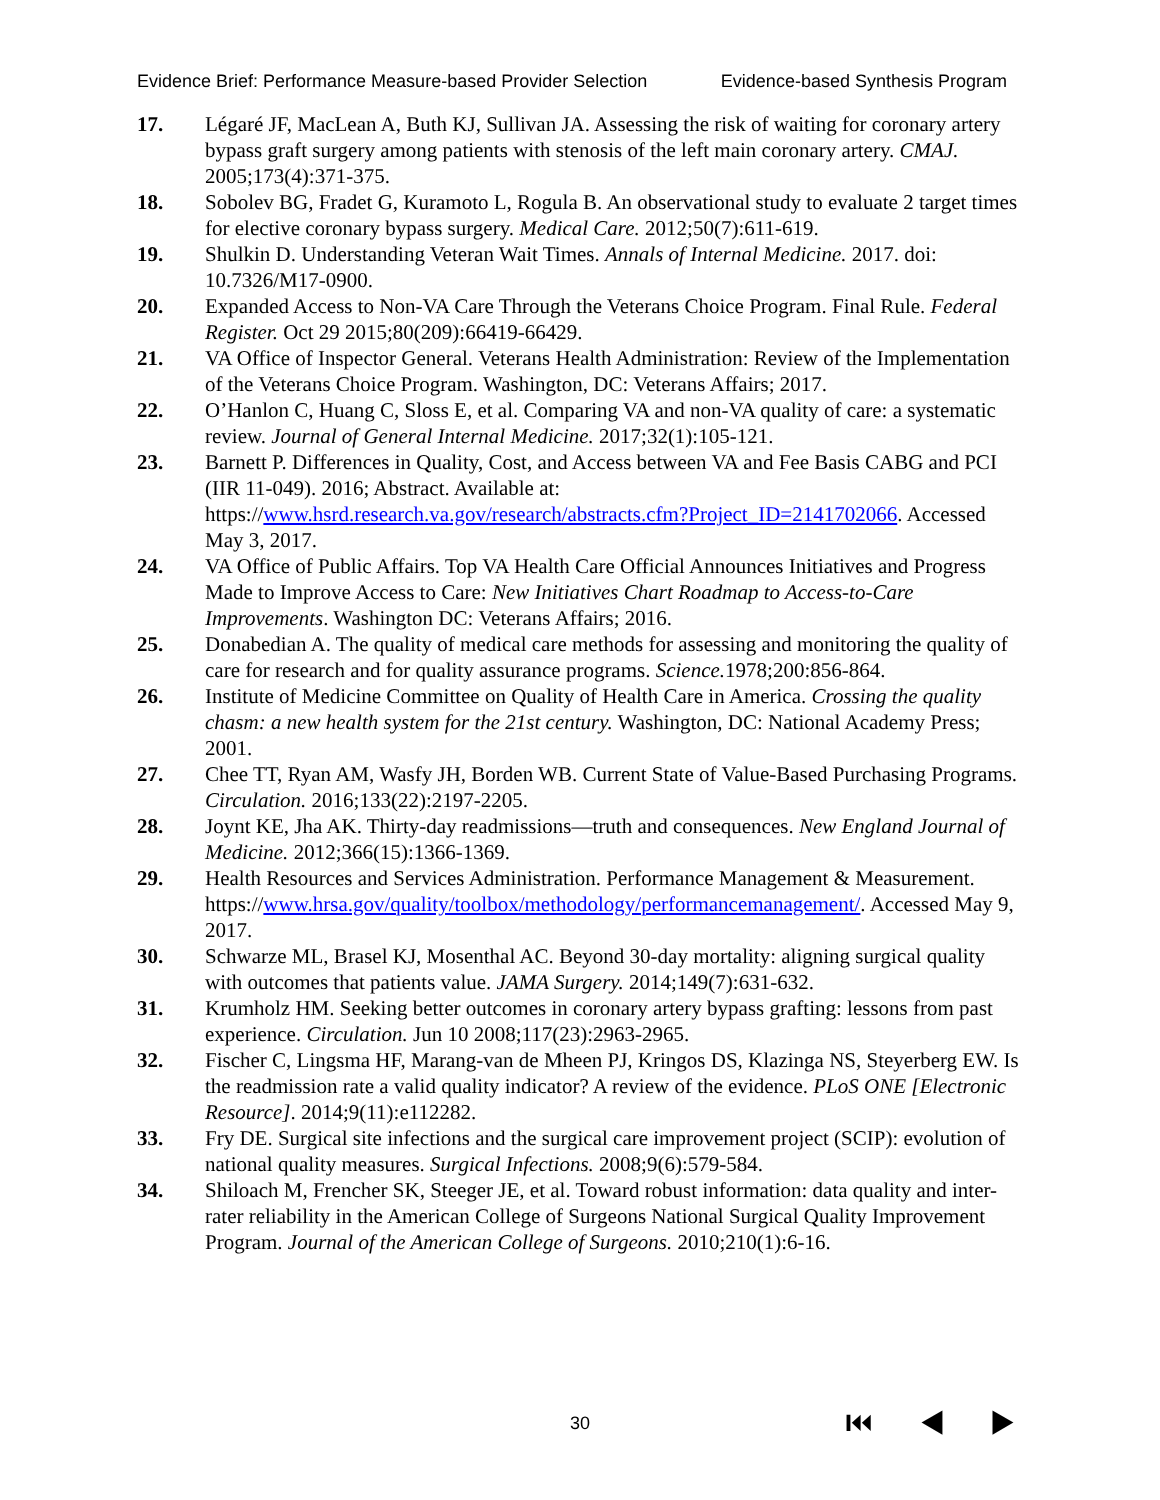Evidence Brief: Performance Measure-based Provider Selection Evidence-based Synthesis Program
17. Légaré JF, MacLean A, Buth KJ, Sullivan JA. Assessing the risk of waiting for coronary artery bypass graft surgery among patients with stenosis of the left main coronary artery. CMAJ. 2005;173(4):371-375.
18. Sobolev BG, Fradet G, Kuramoto L, Rogula B. An observational study to evaluate 2 target times for elective coronary bypass surgery. Medical Care. 2012;50(7):611-619.
19. Shulkin D. Understanding Veteran Wait Times. Annals of Internal Medicine. 2017. doi: 10.7326/M17-0900.
20. Expanded Access to Non-VA Care Through the Veterans Choice Program. Final Rule. Federal Register. Oct 29 2015;80(209):66419-66429.
21. VA Office of Inspector General. Veterans Health Administration: Review of the Implementation of the Veterans Choice Program. Washington, DC: Veterans Affairs; 2017.
22. O’Hanlon C, Huang C, Sloss E, et al. Comparing VA and non-VA quality of care: a systematic review. Journal of General Internal Medicine. 2017;32(1):105-121.
23. Barnett P. Differences in Quality, Cost, and Access between VA and Fee Basis CABG and PCI (IIR 11-049). 2016; Abstract. Available at: https://www.hsrd.research.va.gov/research/abstracts.cfm?Project_ID=2141702066. Accessed May 3, 2017.
24. VA Office of Public Affairs. Top VA Health Care Official Announces Initiatives and Progress Made to Improve Access to Care: New Initiatives Chart Roadmap to Access-to-Care Improvements. Washington DC: Veterans Affairs; 2016.
25. Donabedian A. The quality of medical care methods for assessing and monitoring the quality of care for research and for quality assurance programs. Science. 1978;200:856-864.
26. Institute of Medicine Committee on Quality of Health Care in America. Crossing the quality chasm: a new health system for the 21st century. Washington, DC: National Academy Press; 2001.
27. Chee TT, Ryan AM, Wasfy JH, Borden WB. Current State of Value-Based Purchasing Programs. Circulation. 2016;133(22):2197-2205.
28. Joynt KE, Jha AK. Thirty-day readmissions—truth and consequences. New England Journal of Medicine. 2012;366(15):1366-1369.
29. Health Resources and Services Administration. Performance Management & Measurement.
https://www.hrsa.gov/quality/toolbox/methodology/performancemanagement/. Accessed May 9, 2017.
30. Schwarze ML, Brasel KJ, Mosenthal AC. Beyond 30-day mortality: aligning surgical quality with outcomes that patients value. JAMA Surgery. 2014;149(7):631-632.
31. Krumholz HM. Seeking better outcomes in coronary artery bypass grafting: lessons from past experience. Circulation. Jun 10 2008;117(23):2963-2965.
32. Fischer C, Lingsma HF, Marang-van de Mheen PJ, Kringos DS, Klazinga NS, Steyerberg EW. Is the readmission rate a valid quality indicator? A review of the evidence. PLoS ONE [Electronic Resource]. 2014;9(11):e112282.
33. Fry DE. Surgical site infections and the surgical care improvement project (SCIP): evolution of national quality measures. Surgical Infections. 2008;9(6):579-584.
34. Shiloach M, Frencher SK, Steeger JE, et al. Toward robust information: data quality and inter-rater reliability in the American College of Surgeons National Surgical Quality Improvement Program. Journal of the American College of Surgeons. 2010;210(1):6-16.
30 ⏮ ◀ ▶